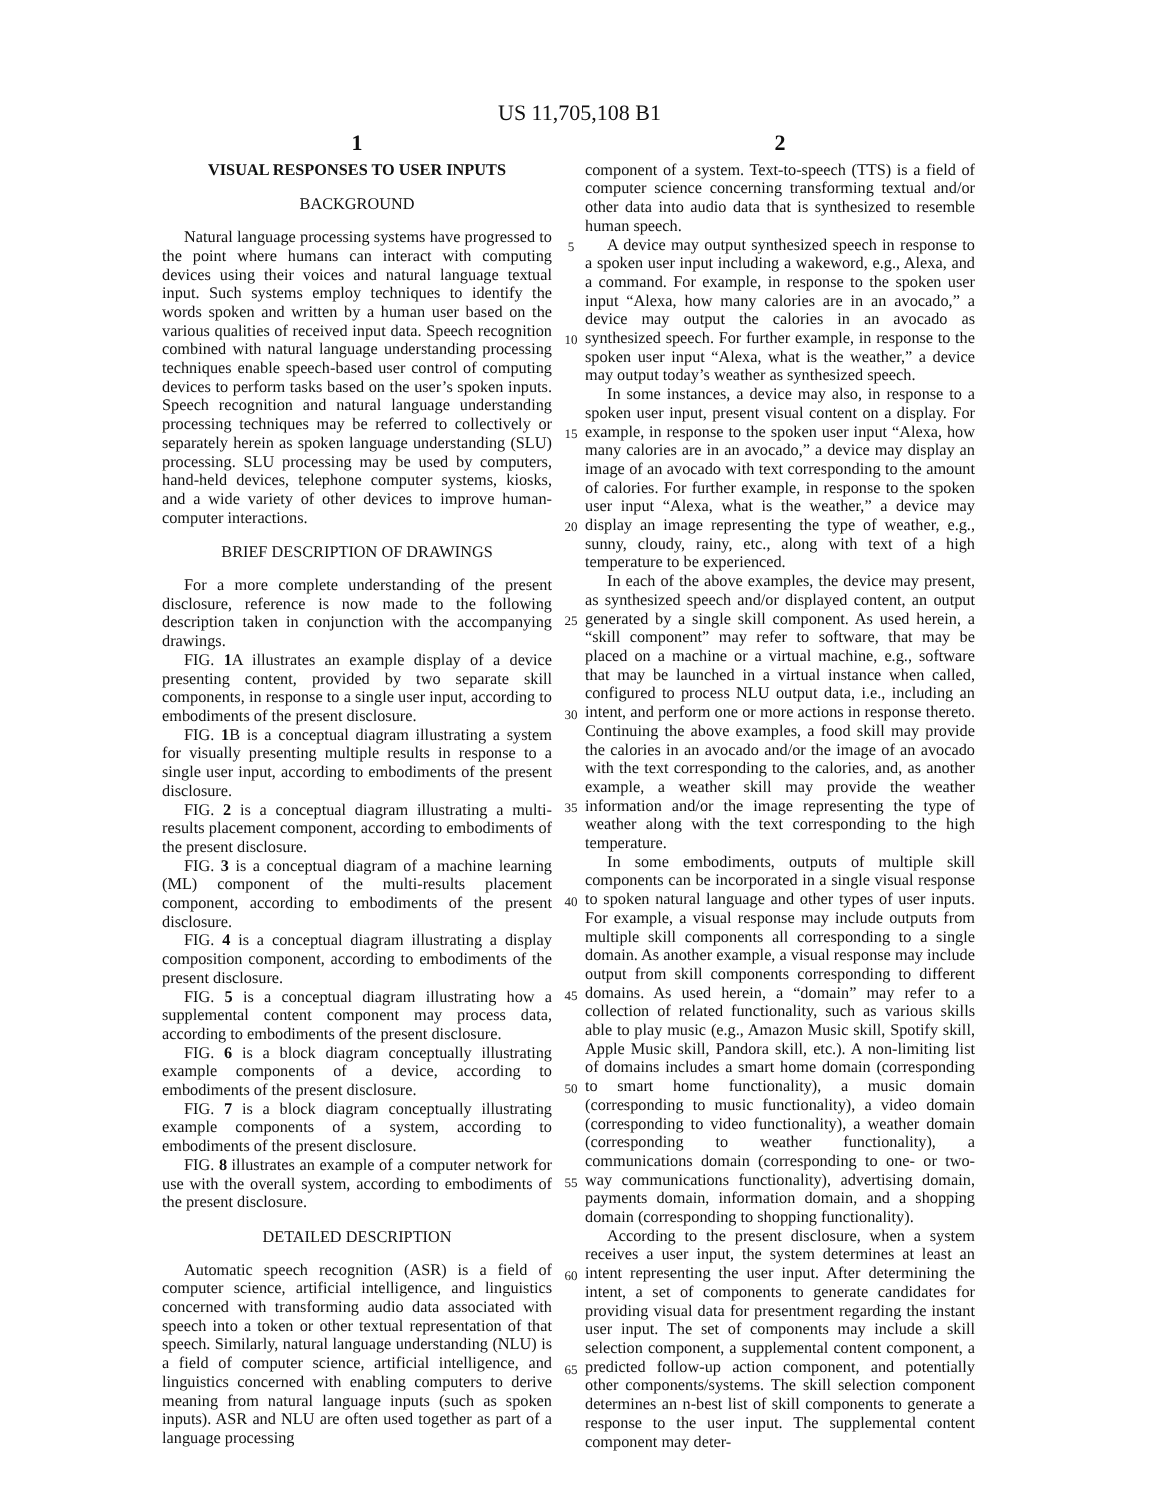US 11,705,108 B1
1
VISUAL RESPONSES TO USER INPUTS
BACKGROUND
Natural language processing systems have progressed to the point where humans can interact with computing devices using their voices and natural language textual input. Such systems employ techniques to identify the words spoken and written by a human user based on the various qualities of received input data. Speech recognition combined with natural language understanding processing techniques enable speech-based user control of computing devices to perform tasks based on the user’s spoken inputs. Speech recognition and natural language understanding processing techniques may be referred to collectively or separately herein as spoken language understanding (SLU) processing. SLU processing may be used by computers, hand-held devices, telephone computer systems, kiosks, and a wide variety of other devices to improve human-computer interactions.
BRIEF DESCRIPTION OF DRAWINGS
For a more complete understanding of the present disclosure, reference is now made to the following description taken in conjunction with the accompanying drawings.
FIG. 1 A illustrates an example display of a device presenting content, provided by two separate skill components, in response to a single user input, according to embodiments of the present disclosure.
FIG. 1 B is a conceptual diagram illustrating a system for visually presenting multiple results in response to a single user input, according to embodiments of the present disclosure.
FIG. 2 is a conceptual diagram illustrating a multi-results placement component, according to embodiments of the present disclosure.
FIG. 3 is a conceptual diagram of a machine learning (ML) component of the multi-results placement component, according to embodiments of the present disclosure.
FIG. 4 is a conceptual diagram illustrating a display composition component, according to embodiments of the present disclosure.
FIG. 5 is a conceptual diagram illustrating how a supplemental content component may process data, according to embodiments of the present disclosure.
FIG. 6 is a block diagram conceptually illustrating example components of a device, according to embodiments of the present disclosure.
FIG. 7 is a block diagram conceptually illustrating example components of a system, according to embodiments of the present disclosure.
FIG. 8 illustrates an example of a computer network for use with the overall system, according to embodiments of the present disclosure.
DETAILED DESCRIPTION
Automatic speech recognition (ASR) is a field of computer science, artificial intelligence, and linguistics concerned with transforming audio data associated with speech into a token or other textual representation of that speech. Similarly, natural language understanding (NLU) is a field of computer science, artificial intelligence, and linguistics concerned with enabling computers to derive meaning from natural language inputs (such as spoken inputs). ASR and NLU are often used together as part of a language processing
2
component of a system. Text-to-speech (TTS) is a field of computer science concerning transforming textual and/or other data into audio data that is synthesized to resemble human speech.
A device may output synthesized speech in response to a spoken user input including a wakeword, e.g., Alexa, and a command. For example, in response to the spoken user input “Alexa, how many calories are in an avocado,” a device may output the calories in an avocado as synthesized speech. For further example, in response to the spoken user input “Alexa, what is the weather,” a device may output today’s weather as synthesized speech.
In some instances, a device may also, in response to a spoken user input, present visual content on a display. For example, in response to the spoken user input “Alexa, how many calories are in an avocado,” a device may display an image of an avocado with text corresponding to the amount of calories. For further example, in response to the spoken user input “Alexa, what is the weather,” a device may display an image representing the type of weather, e.g., sunny, cloudy, rainy, etc., along with text of a high temperature to be experienced.
In each of the above examples, the device may present, as synthesized speech and/or displayed content, an output generated by a single skill component. As used herein, a “skill component” may refer to software, that may be placed on a machine or a virtual machine, e.g., software that may be launched in a virtual instance when called, configured to process NLU output data, i.e., including an intent, and perform one or more actions in response thereto. Continuing the above examples, a food skill may provide the calories in an avocado and/or the image of an avocado with the text corresponding to the calories, and, as another example, a weather skill may provide the weather information and/or the image representing the type of weather along with the text corresponding to the high temperature.
In some embodiments, outputs of multiple skill components can be incorporated in a single visual response to spoken natural language and other types of user inputs. For example, a visual response may include outputs from multiple skill components all corresponding to a single domain. As another example, a visual response may include output from skill components corresponding to different domains. As used herein, a “domain” may refer to a collection of related functionality, such as various skills able to play music (e.g., Amazon Music skill, Spotify skill, Apple Music skill, Pandora skill, etc.). A non-limiting list of domains includes a smart home domain (corresponding to smart home functionality), a music domain (corresponding to music functionality), a video domain (corresponding to video functionality), a weather domain (corresponding to weather functionality), a communications domain (corresponding to one- or two-way communications functionality), advertising domain, payments domain, information domain, and a shopping domain (corresponding to shopping functionality).
According to the present disclosure, when a system receives a user input, the system determines at least an intent representing the user input. After determining the intent, a set of components to generate candidates for providing visual data for presentment regarding the instant user input. The set of components may include a skill selection component, a supplemental content component, a predicted follow-up action component, and potentially other components/systems. The skill selection component determines an n-best list of skill components to generate a response to the user input. The supplemental content component may deter-
5
10
15
20
25
30
35
40
45
50
55
60
65